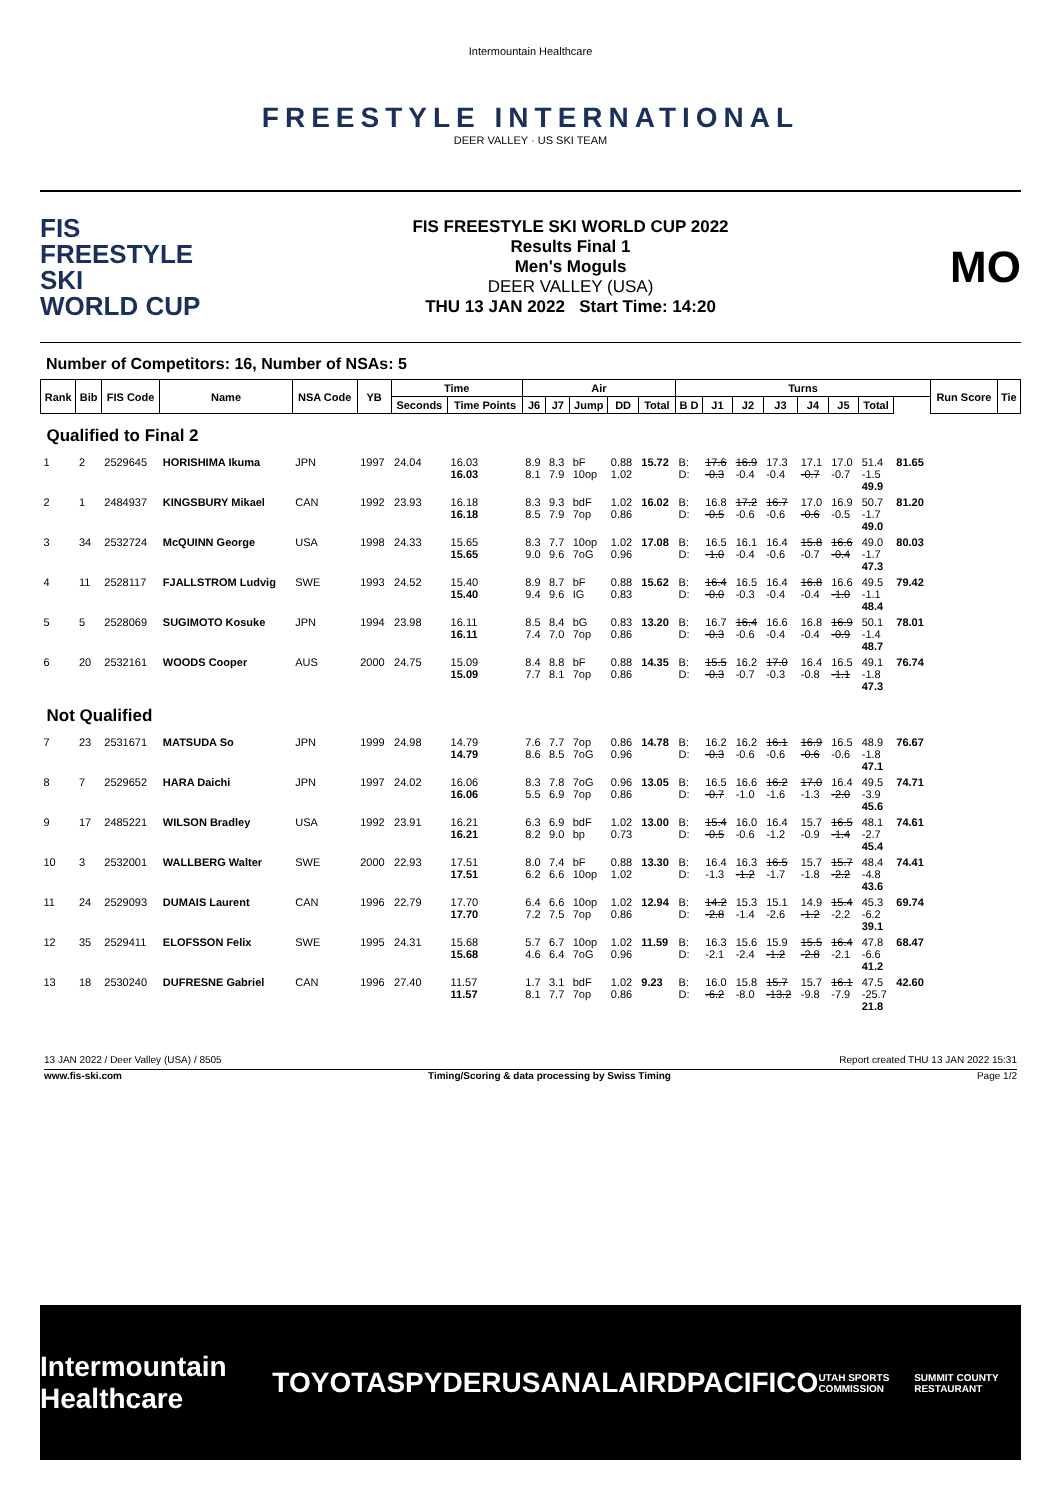Intermountain Healthcare
FREESTYLE INTERNATIONAL
DEER VALLEY · US SKI TEAM
FIS
FREESTYLE SKI
WORLD CUP
FIS FREESTYLE SKI WORLD CUP 2022
Results Final 1
Men's Moguls
DEER VALLEY (USA)
THU 13 JAN 2022 Start Time: 14:20
MO
Number of Competitors: 16, Number of NSAs: 5
| Rank | Bib | FIS Code | Name | NSA Code | YB | Time | | Air | | | | | Turns | | | | | | | | Run Score | Tie |
| --- | --- | --- | --- | --- | --- | --- | --- | --- | --- | --- | --- | --- | --- | --- | --- | --- | --- | --- | --- | --- | --- | --- |
| | | | | | | Seconds | Time Points | J6 | J7 | Jump | DD | Total | B D | J1 | J2 | J3 | J4 | J5 | Total | | | |
| Qualified to Final 2 | | | | | | | | | | | | | | | | | | | | | | |
| 1 | 2 | 2529645 | HORISHIMA Ikuma | JPN | 1997 | 24.04 | 16.03 16.03 | 8.9 8.1 | 8.3 7.9 | bF 10op | 0.88 1.02 | 15.72 | B: D: | 17.6 -0.3 | 16.9 -0.4 | 17.3 -0.4 | 17.1 -0.7 | 17.0 -0.7 | 51.4 -1.5 49.9 | 81.65 | | |
| 2 | 1 | 2484937 | KINGSBURY Mikael | CAN | 1992 | 23.93 | 16.18 16.18 | 8.3 8.5 | 9.3 7.9 | bdF 7op | 1.02 0.86 | 16.02 | B: D: | 16.8 -0.5 | 17.2 -0.6 | 16.7 -0.6 | 17.0 -0.6 | 16.9 -0.5 | 50.7 -1.7 49.0 | 81.20 | | |
| 3 | 34 | 2532724 | McQUINN George | USA | 1998 | 24.33 | 15.65 15.65 | 8.3 9.0 | 7.7 9.6 | 10op 7oG | 1.02 0.96 | 17.08 | B: D: | 16.5 -1.0 | 16.1 -0.4 | 16.4 -0.6 | 15.8 -0.7 | 16.6 -0.4 | 49.0 -1.7 47.3 | 80.03 | | |
| 4 | 11 | 2528117 | FJALLSTROM Ludvig | SWE | 1993 | 24.52 | 15.40 15.40 | 8.9 9.4 | 8.7 9.6 | bF IG | 0.88 0.83 | 15.62 | B: D: | 16.4 -0.0 | 16.5 -0.3 | 16.4 -0.4 | 16.8 -0.4 | 16.6 -1.0 | 49.5 -1.1 48.4 | 79.42 | | |
| 5 | 5 | 2528069 | SUGIMOTO Kosuke | JPN | 1994 | 23.98 | 16.11 16.11 | 8.5 7.4 | 8.4 7.0 | bG 7op | 0.83 0.86 | 13.20 | B: D: | 16.7 -0.3 | 16.4 -0.6 | 16.6 -0.4 | 16.8 -0.4 | 16.9 -0.9 | 50.1 -1.4 48.7 | 78.01 | | |
| 6 | 20 | 2532161 | WOODS Cooper | AUS | 2000 | 24.75 | 15.09 15.09 | 8.4 7.7 | 8.8 8.1 | bF 7op | 0.88 0.86 | 14.35 | B: D: | 15.5 -0.3 | 16.2 -0.7 | 17.0 -0.3 | 16.4 -0.8 | 16.5 -1.1 | 49.1 -1.8 47.3 | 76.74 | | |
| Not Qualified | | | | | | | | | | | | | | | | | | | | | | |
| 7 | 23 | 2531671 | MATSUDA So | JPN | 1999 | 24.98 | 14.79 14.79 | 7.6 8.6 | 7.7 8.5 | 7op 7oG | 0.86 0.96 | 14.78 | B: D: | 16.2 -0.3 | 16.2 -0.6 | 16.1 -0.6 | 16.9 -0.6 | 16.5 -0.6 | 48.9 -1.8 47.1 | 76.67 | | |
| 8 | 7 | 2529652 | HARA Daichi | JPN | 1997 | 24.02 | 16.06 16.06 | 8.3 5.5 | 7.8 6.9 | 7oG 7op | 0.96 0.86 | 13.05 | B: D: | 16.5 -0.7 | 16.6 -1.0 | 16.2 -1.6 | 17.0 -1.3 | 16.4 -2.0 | 49.5 -3.9 45.6 | 74.71 | | |
| 9 | 17 | 2485221 | WILSON Bradley | USA | 1992 | 23.91 | 16.21 16.21 | 6.3 8.2 | 6.9 9.0 | bdF bp | 1.02 0.73 | 13.00 | B: D: | 15.4 -0.5 | 16.0 -0.6 | 16.4 -1.2 | 15.7 -0.9 | 16.5 -1.4 | 48.1 -2.7 45.4 | 74.61 | | |
| 10 | 3 | 2532001 | WALLBERG Walter | SWE | 2000 | 22.93 | 17.51 17.51 | 8.0 6.2 | 7.4 6.6 | bF 10op | 0.88 1.02 | 13.30 | B: D: | 16.4 -1.3 | 16.3 -1.2 | 16.5 -1.7 | 15.7 -1.8 | 15.7 -2.2 | 48.4 -4.8 43.6 | 74.41 | | |
| 11 | 24 | 2529093 | DUMAIS Laurent | CAN | 1996 | 22.79 | 17.70 17.70 | 6.4 7.2 | 6.6 7.5 | 10op 7op | 1.02 0.86 | 12.94 | B: D: | 14.2 -2.8 | 15.3 -1.4 | 15.1 -2.6 | 14.9 -1.2 | 15.4 -2.2 | 45.3 -6.2 39.1 | 69.74 | | |
| 12 | 35 | 2529411 | ELOFSSON Felix | SWE | 1995 | 24.31 | 15.68 15.68 | 5.7 4.6 | 6.7 6.4 | 10op 7oG | 1.02 0.96 | 11.59 | B: D: | 16.3 -2.1 | 15.6 -2.4 | 15.9 -1.2 | 15.5 -2.8 | 16.4 -2.1 | 47.8 -6.6 41.2 | 68.47 | | |
| 13 | 18 | 2530240 | DUFRESNE Gabriel | CAN | 1996 | 27.40 | 11.57 11.57 | 1.7 8.1 | 3.1 7.7 | bdF 7op | 1.02 0.86 | 9.23 | B: D: | 16.0 -6.2 | 15.8 -8.0 | 15.7 -13.2 | 15.7 -9.8 | 16.1 -7.9 | 47.5 -25.7 21.8 | 42.60 | | |
13 JAN 2022 / Deer Valley (USA) / 8505 Report created THU 13 JAN 2022 15:31
www.fis-ski.com Timing/Scoring & data processing by Swiss Timing Page 1/2
Intermountain Healthcare TOYOTA SPYDER USANA LAIRD PACIFICO UTAH SPORTS COMMISSION SUMMIT COUNTY RESTAURANT